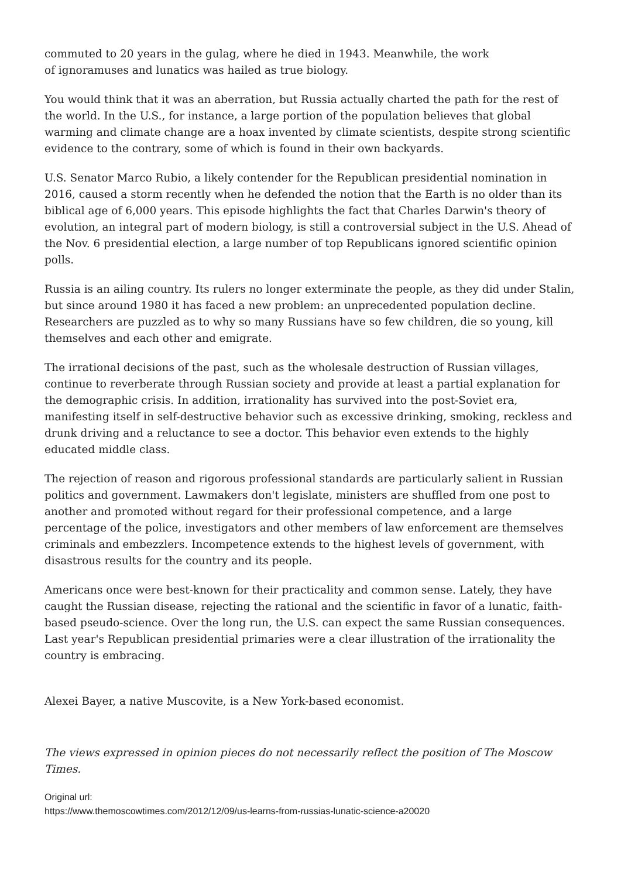commuted to 20 years in the gulag, where he died in 1943. Meanwhile, the work
of ignoramuses and lunatics was hailed as true biology.
You would think that it was an aberration, but Russia actually charted the path for the rest of the world. In the U.S., for instance, a large portion of the population believes that global warming and climate change are a hoax invented by climate scientists, despite strong scientific evidence to the contrary, some of which is found in their own backyards.
U.S. Senator Marco Rubio, a likely contender for the Republican presidential nomination in 2016, caused a storm recently when he defended the notion that the Earth is no older than its biblical age of 6,000 years. This episode highlights the fact that Charles Darwin's theory of evolution, an integral part of modern biology, is still a controversial subject in the U.S. Ahead of the Nov. 6 presidential election, a large number of top Republicans ignored scientific opinion polls.
Russia is an ailing country. Its rulers no longer exterminate the people, as they did under Stalin, but since around 1980 it has faced a new problem: an unprecedented population decline. Researchers are puzzled as to why so many Russians have so few children, die so young, kill themselves and each other and emigrate.
The irrational decisions of the past, such as the wholesale destruction of Russian villages, continue to reverberate through Russian society and provide at least a partial explanation for the demographic crisis. In addition, irrationality has survived into the post-Soviet era, manifesting itself in self-destructive behavior such as excessive drinking, smoking, reckless and drunk driving and a reluctance to see a doctor. This behavior even extends to the highly educated middle class.
The rejection of reason and rigorous professional standards are particularly salient in Russian politics and government. Lawmakers don't legislate, ministers are shuffled from one post to another and promoted without regard for their professional competence, and a large percentage of the police, investigators and other members of law enforcement are themselves criminals and embezzlers. Incompetence extends to the highest levels of government, with disastrous results for the country and its people.
Americans once were best-known for their practicality and common sense. Lately, they have caught the Russian disease, rejecting the rational and the scientific in favor of a lunatic, faith-based pseudo-science. Over the long run, the U.S. can expect the same Russian consequences. Last year's Republican presidential primaries were a clear illustration of the irrationality the country is embracing.
Alexei Bayer, a native Muscovite, is a New York-based economist.
The views expressed in opinion pieces do not necessarily reflect the position of The Moscow Times.
Original url:
https://www.themoscowtimes.com/2012/12/09/us-learns-from-russias-lunatic-science-a20020